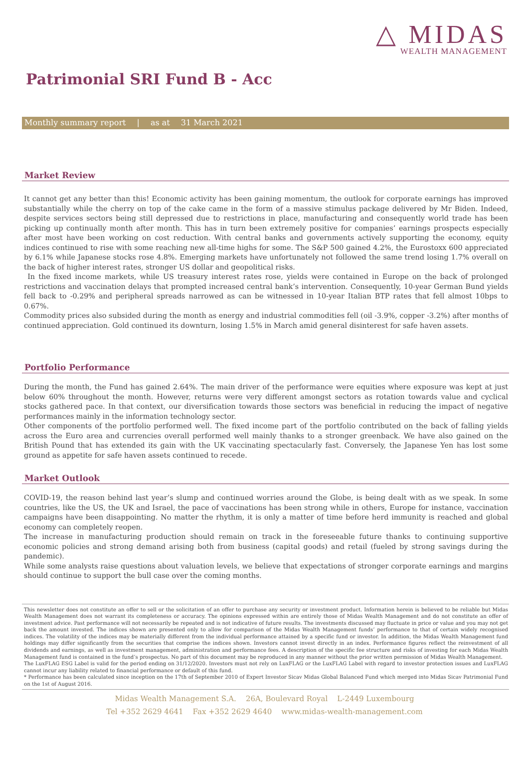△ MIDAS
WEALTH MANAGEMENT
Patrimonial SRI Fund B - Acc
Monthly summary report | as at 31 March 2021
Market Review
It cannot get any better than this! Economic activity has been gaining momentum, the outlook for corporate earnings has improved substantially while the cherry on top of the cake came in the form of a massive stimulus package delivered by Mr Biden. Indeed, despite services sectors being still depressed due to restrictions in place, manufacturing and consequently world trade has been picking up continually month after month. This has in turn been extremely positive for companies’ earnings prospects especially after most have been working on cost reduction. With central banks and governments actively supporting the economy, equity indices continued to rise with some reaching new all-time highs for some. The S&P 500 gained 4.2%, the Eurostoxx 600 appreciated by 6.1% while Japanese stocks rose 4.8%. Emerging markets have unfortunately not followed the same trend losing 1.7% overall on the back of higher interest rates, stronger US dollar and geopolitical risks.
In the fixed income markets, while US treasury interest rates rose, yields were contained in Europe on the back of prolonged restrictions and vaccination delays that prompted increased central bank’s intervention. Consequently, 10-year German Bund yields fell back to -0.29% and peripheral spreads narrowed as can be witnessed in 10-year Italian BTP rates that fell almost 10bps to 0.67%.
Commodity prices also subsided during the month as energy and industrial commodities fell (oil -3.9%, copper -3.2%) after months of continued appreciation. Gold continued its downturn, losing 1.5% in March amid general disinterest for safe haven assets.
Portfolio Performance
During the month, the Fund has gained 2.64%. The main driver of the performance were equities where exposure was kept at just below 60% throughout the month. However, returns were very different amongst sectors as rotation towards value and cyclical stocks gathered pace. In that context, our diversification towards those sectors was beneficial in reducing the impact of negative performances mainly in the information technology sector.
Other components of the portfolio performed well. The fixed income part of the portfolio contributed on the back of falling yields across the Euro area and currencies overall performed well mainly thanks to a stronger greenback. We have also gained on the British Pound that has extended its gain with the UK vaccinating spectacularly fast. Conversely, the Japanese Yen has lost some ground as appetite for safe haven assets continued to recede.
Market Outlook
COVID-19, the reason behind last year’s slump and continued worries around the Globe, is being dealt with as we speak. In some countries, like the US, the UK and Israel, the pace of vaccinations has been strong while in others, Europe for instance, vaccination campaigns have been disappointing. No matter the rhythm, it is only a matter of time before herd immunity is reached and global economy can completely reopen.
The increase in manufacturing production should remain on track in the foreseeable future thanks to continuing supportive economic policies and strong demand arising both from business (capital goods) and retail (fueled by strong savings during the pandemic).
While some analysts raise questions about valuation levels, we believe that expectations of stronger corporate earnings and margins should continue to support the bull case over the coming months.
This newsletter does not constitute an offer to sell or the solicitation of an offer to purchase any security or investment product. Information herein is believed to be reliable but Midas Wealth Management does not warrant its completeness or accuracy. The opinions expressed within are entirely those of Midas Wealth Management and do not constitute an offer of investment advice. Past performance will not necessarily be repeated and is not indicative of future results. The investments discussed may fluctuate in price or value and you may not get back the amount invested. The indices shown are presented only to allow for comparison of the Midas Wealth Management funds’ performance to that of certain widely recognised indices. The volatility of the indices may be materially different from the individual performance attained by a specific fund or investor. In addition, the Midas Wealth Management fund holdings may differ significantly from the securities that comprise the indices shown. Investors cannot invest directly in an index. Performance figures reflect the reinvestment of all dividends and earnings, as well as investment management, administration and performance fees. A description of the specific fee structure and risks of investing for each Midas Wealth Management fund is contained in the fund’s prospectus. No part of this document may be reproduced in any manner without the prior written permission of Midas Wealth Management.
The LuxFLAG ESG Label is valid for the period ending on 31/12/2020. Investors must not rely on LuxFLAG or the LuxFLAG Label with regard to investor protection issues and LuxFLAG cannot incur any liability related to financial performance or default of this fund.
* Performance has been calculated since inception on the 17th of September 2010 of Expert Investor Sicav Midas Global Balanced Fund which merged into Midas Sicav Patrimonial Fund on the 1st of August 2016.
Midas Wealth Management S.A. 26A, Boulevard Royal L-2449 Luxembourg
Tel +352 2629 4641 Fax +352 2629 4640 www.midas-wealth-management.com